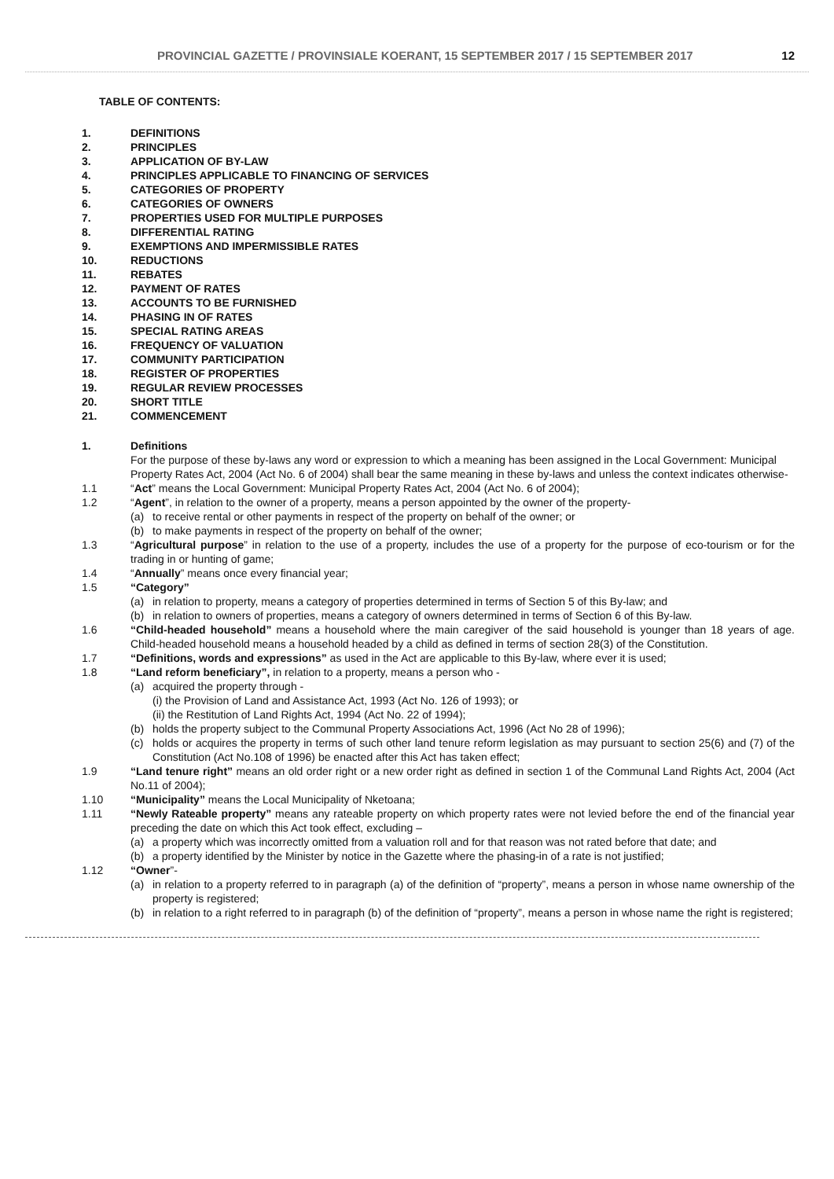PROVINCIAL GAZETTE / PROVINSIALE KOERANT, 15 SEPTEMBER 2017 / 15 SEPTEMBER 2017 12
TABLE OF CONTENTS:
1. DEFINITIONS
2. PRINCIPLES
3. APPLICATION OF BY-LAW
4. PRINCIPLES APPLICABLE TO FINANCING OF SERVICES
5. CATEGORIES OF PROPERTY
6. CATEGORIES OF OWNERS
7. PROPERTIES USED FOR MULTIPLE PURPOSES
8. DIFFERENTIAL RATING
9. EXEMPTIONS AND IMPERMISSIBLE RATES
10. REDUCTIONS
11. REBATES
12. PAYMENT OF RATES
13. ACCOUNTS TO BE FURNISHED
14. PHASING IN OF RATES
15. SPECIAL RATING AREAS
16. FREQUENCY OF VALUATION
17. COMMUNITY PARTICIPATION
18. REGISTER OF PROPERTIES
19. REGULAR REVIEW PROCESSES
20. SHORT TITLE
21. COMMENCEMENT
1. Definitions
For the purpose of these by-laws any word or expression to which a meaning has been assigned in the Local Government: Municipal Property Rates Act, 2004 (Act No. 6 of 2004) shall bear the same meaning in these by-laws and unless the context indicates otherwise-
1.1 “Act” means the Local Government: Municipal Property Rates Act, 2004 (Act No. 6 of 2004);
1.2 “Agent”, in relation to the owner of a property, means a person appointed by the owner of the property-
(a) to receive rental or other payments in respect of the property on behalf of the owner; or
(b) to make payments in respect of the property on behalf of the owner;
1.3 “Agricultural purpose” in relation to the use of a property, includes the use of a property for the purpose of eco-tourism or for the trading in or hunting of game;
1.4 “Annually” means once every financial year;
1.5 “Category”
(a) in relation to property, means a category of properties determined in terms of Section 5 of this By-law; and
(b) in relation to owners of properties, means a category of owners determined in terms of Section 6 of this By-law.
1.6 “Child-headed household” means a household where the main caregiver of the said household is younger than 18 years of age. Child-headed household means a household headed by a child as defined in terms of section 28(3) of the Constitution.
1.7 “Definitions, words and expressions” as used in the Act are applicable to this By-law, where ever it is used;
1.8 “Land reform beneficiary”, in relation to a property, means a person who -
(a) acquired the property through -
(i) the Provision of Land and Assistance Act, 1993 (Act No. 126 of 1993); or
(ii) the Restitution of Land Rights Act, 1994 (Act No. 22 of 1994);
(b) holds the property subject to the Communal Property Associations Act, 1996 (Act No 28 of 1996);
(c) holds or acquires the property in terms of such other land tenure reform legislation as may pursuant to section 25(6) and (7) of the Constitution (Act No.108 of 1996) be enacted after this Act has taken effect;
1.9 “Land tenure right” means an old order right or a new order right as defined in section 1 of the Communal Land Rights Act, 2004 (Act No.11 of 2004);
1.10 “Municipality” means the Local Municipality of Nketoana;
1.11 “Newly Rateable property” means any rateable property on which property rates were not levied before the end of the financial year preceding the date on which this Act took effect, excluding –
(a) a property which was incorrectly omitted from a valuation roll and for that reason was not rated before that date; and
(b) a property identified by the Minister by notice in the Gazette where the phasing-in of a rate is not justified;
1.12 “Owner”-
(a) in relation to a property referred to in paragraph (a) of the definition of “property”, means a person in whose name ownership of the property is registered;
(b) in relation to a right referred to in paragraph (b) of the definition of “property”, means a person in whose name the right is registered;